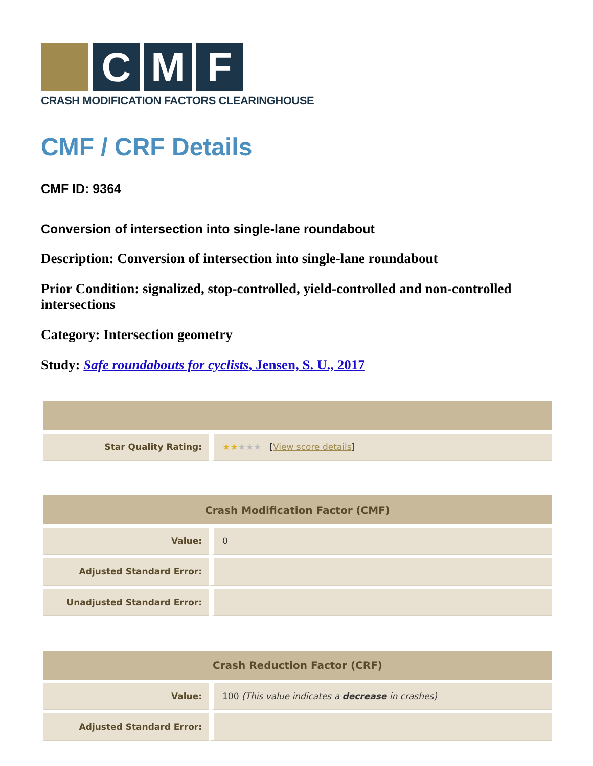C M F
CRASH MODIFICATION FACTORS CLEARINGHOUSE
CMF / CRF Details
CMF ID: 9364
Conversion of intersection into single-lane roundabout
Description: Conversion of intersection into single-lane roundabout
Prior Condition: signalized, stop-controlled, yield-controlled and non-controlled intersections
Category: Intersection geometry
Study: Safe roundabouts for cyclists, Jensen, S. U., 2017
| Star Quality Rating: | ★★ ★★★ [ View score details ] |
| Crash Modification Factor (CMF) | |
| --- | --- |
| Value: | 0 |
| Adjusted Standard Error: | |
| Unadjusted Standard Error: | |
| Crash Reduction Factor (CRF) | |
| --- | --- |
| Value: | 100 (This value indicates a decrease in crashes) |
| Adjusted Standard Error: | |